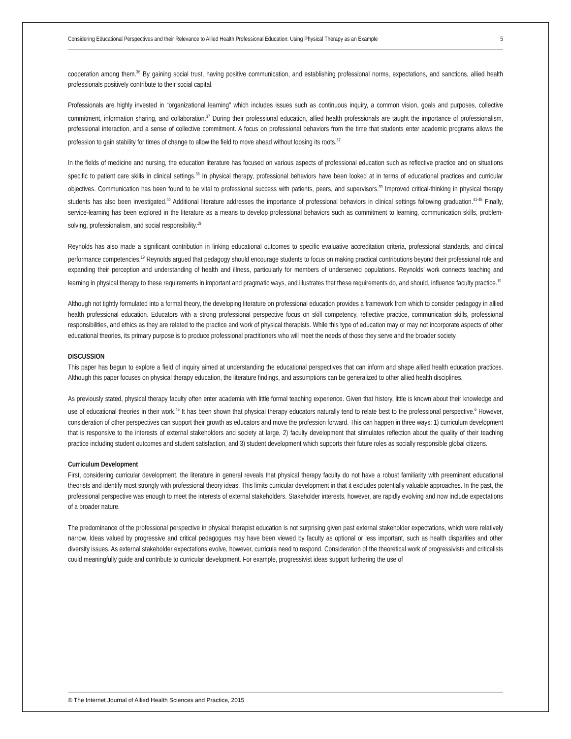Considering Educational Perspectives and their Relevance to Allied Health Professional Education: Using Physical Therapy as an Example 5
cooperation among them.<sup>36</sup> By gaining social trust, having positive communication, and establishing professional norms, expectations, and sanctions, allied health professionals positively contribute to their social capital.
Professionals are highly invested in “organizational learning” which includes issues such as continuous inquiry, a common vision, goals and purposes, collective commitment, information sharing, and collaboration.<sup>37</sup> During their professional education, allied health professionals are taught the importance of professionalism, professional interaction, and a sense of collective commitment. A focus on professional behaviors from the time that students enter academic programs allows the profession to gain stability for times of change to allow the field to move ahead without loosing its roots.<sup>37</sup>
In the fields of medicine and nursing, the education literature has focused on various aspects of professional education such as reflective practice and on situations specific to patient care skills in clinical settings.<sup>38</sup> In physical therapy, professional behaviors have been looked at in terms of educational practices and curricular objectives. Communication has been found to be vital to professional success with patients, peers, and supervisors.<sup>39</sup> Improved critical-thinking in physical therapy students has also been investigated.<sup>40</sup> Additional literature addresses the importance of professional behaviors in clinical settings following graduation.<sup>41-45</sup> Finally, service-learning has been explored in the literature as a means to develop professional behaviors such as commitment to learning, communication skills, problem-solving, professionalism, and social responsibility.<sup>19</sup>
Reynolds has also made a significant contribution in linking educational outcomes to specific evaluative accreditation criteria, professional standards, and clinical performance competencies.<sup>19</sup> Reynolds argued that pedagogy should encourage students to focus on making practical contributions beyond their professional role and expanding their perception and understanding of health and illness, particularly for members of underserved populations. Reynolds’ work connects teaching and learning in physical therapy to these requirements in important and pragmatic ways, and illustrates that these requirements do, and should, influence faculty practice.<sup>19</sup>
Although not tightly formulated into a formal theory, the developing literature on professional education provides a framework from which to consider pedagogy in allied health professional education. Educators with a strong professional perspective focus on skill competency, reflective practice, communication skills, professional responsibilities, and ethics as they are related to the practice and work of physical therapists. While this type of education may or may not incorporate aspects of other educational theories, its primary purpose is to produce professional practitioners who will meet the needs of those they serve and the broader society.
DISCUSSION
This paper has begun to explore a field of inquiry aimed at understanding the educational perspectives that can inform and shape allied health education practices. Although this paper focuses on physical therapy education, the literature findings, and assumptions can be generalized to other allied health disciplines.
As previously stated, physical therapy faculty often enter academia with little formal teaching experience. Given that history, little is known about their knowledge and use of educational theories in their work.<sup>46</sup> It has been shown that physical therapy educators naturally tend to relate best to the professional perspective.<sup>6</sup> However, consideration of other perspectives can support their growth as educators and move the profession forward. This can happen in three ways: 1) curriculum development that is responsive to the interests of external stakeholders and society at large, 2) faculty development that stimulates reflection about the quality of their teaching practice including student outcomes and student satisfaction, and 3) student development which supports their future roles as socially responsible global citizens.
Curriculum Development
First, considering curricular development, the literature in general reveals that physical therapy faculty do not have a robust familiarity with preeminent educational theorists and identify most strongly with professional theory ideas. This limits curricular development in that it excludes potentially valuable approaches. In the past, the professional perspective was enough to meet the interests of external stakeholders. Stakeholder interests, however, are rapidly evolving and now include expectations of a broader nature.
The predominance of the professional perspective in physical therapist education is not surprising given past external stakeholder expectations, which were relatively narrow. Ideas valued by progressive and critical pedagogues may have been viewed by faculty as optional or less important, such as health disparities and other diversity issues. As external stakeholder expectations evolve, however, curricula need to respond. Consideration of the theoretical work of progressivists and criticalists could meaningfully guide and contribute to curricular development. For example, progressivist ideas support furthering the use of
© The Internet Journal of Allied Health Sciences and Practice, 2015